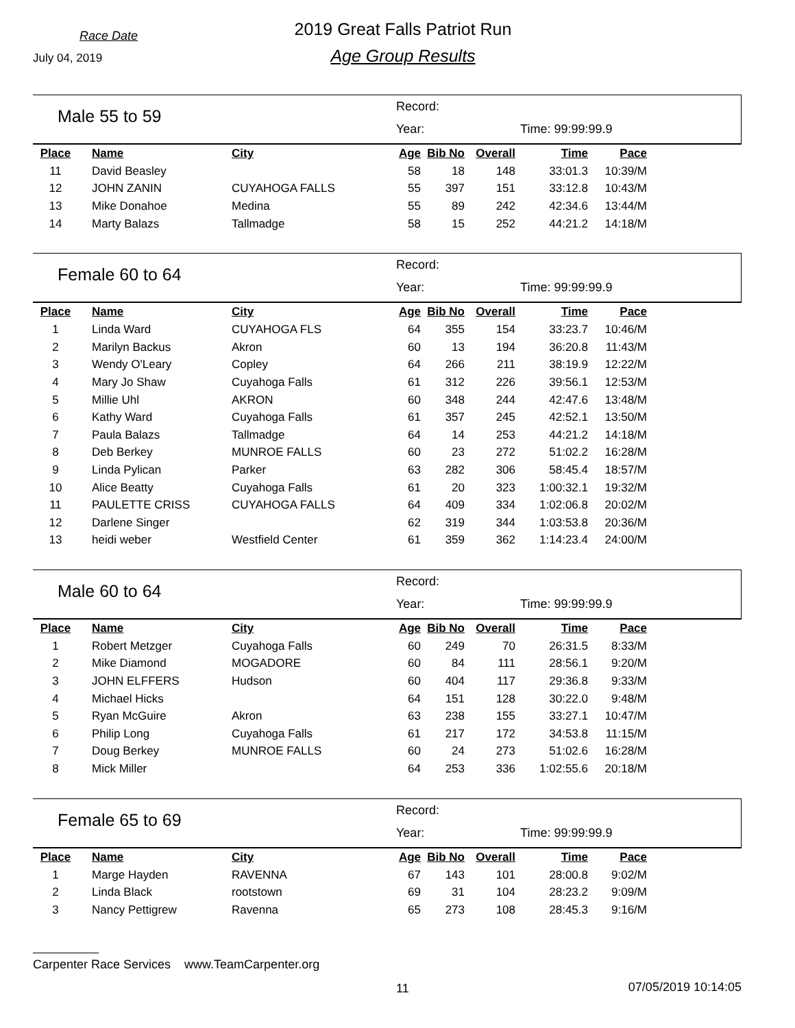Race Date
July 04, 2019
2019 Great Falls Patriot Run
Age Group Results
Male 55 to 59
Record:
Year: Time: 99:99:99.9
| Place | Name | City | Age | Bib No | Overall | Time | Pace |
| --- | --- | --- | --- | --- | --- | --- | --- |
| 11 | David Beasley | | 58 | 18 | 148 | 33:01.3 | 10:39/M |
| 12 | JOHN ZANIN | CUYAHOGA FALLS | 55 | 397 | 151 | 33:12.8 | 10:43/M |
| 13 | Mike Donahoe | Medina | 55 | 89 | 242 | 42:34.6 | 13:44/M |
| 14 | Marty Balazs | Tallmadge | 58 | 15 | 252 | 44:21.2 | 14:18/M |
Female 60 to 64
Record:
Year: Time: 99:99:99.9
| Place | Name | City | Age | Bib No | Overall | Time | Pace |
| --- | --- | --- | --- | --- | --- | --- | --- |
| 1 | Linda Ward | CUYAHOGA FLS | 64 | 355 | 154 | 33:23.7 | 10:46/M |
| 2 | Marilyn Backus | Akron | 60 | 13 | 194 | 36:20.8 | 11:43/M |
| 3 | Wendy O'Leary | Copley | 64 | 266 | 211 | 38:19.9 | 12:22/M |
| 4 | Mary Jo Shaw | Cuyahoga Falls | 61 | 312 | 226 | 39:56.1 | 12:53/M |
| 5 | Millie Uhl | AKRON | 60 | 348 | 244 | 42:47.6 | 13:48/M |
| 6 | Kathy Ward | Cuyahoga Falls | 61 | 357 | 245 | 42:52.1 | 13:50/M |
| 7 | Paula Balazs | Tallmadge | 64 | 14 | 253 | 44:21.2 | 14:18/M |
| 8 | Deb Berkey | MUNROE FALLS | 60 | 23 | 272 | 51:02.2 | 16:28/M |
| 9 | Linda Pylican | Parker | 63 | 282 | 306 | 58:45.4 | 18:57/M |
| 10 | Alice Beatty | Cuyahoga Falls | 61 | 20 | 323 | 1:00:32.1 | 19:32/M |
| 11 | PAULETTE CRISS | CUYAHOGA FALLS | 64 | 409 | 334 | 1:02:06.8 | 20:02/M |
| 12 | Darlene Singer | | 62 | 319 | 344 | 1:03:53.8 | 20:36/M |
| 13 | heidi weber | Westfield Center | 61 | 359 | 362 | 1:14:23.4 | 24:00/M |
Male 60 to 64
Record:
Year: Time: 99:99:99.9
| Place | Name | City | Age | Bib No | Overall | Time | Pace |
| --- | --- | --- | --- | --- | --- | --- | --- |
| 1 | Robert Metzger | Cuyahoga Falls | 60 | 249 | 70 | 26:31.5 | 8:33/M |
| 2 | Mike Diamond | MOGADORE | 60 | 84 | 111 | 28:56.1 | 9:20/M |
| 3 | JOHN ELFFERS | Hudson | 60 | 404 | 117 | 29:36.8 | 9:33/M |
| 4 | Michael Hicks | | 64 | 151 | 128 | 30:22.0 | 9:48/M |
| 5 | Ryan McGuire | Akron | 63 | 238 | 155 | 33:27.1 | 10:47/M |
| 6 | Philip Long | Cuyahoga Falls | 61 | 217 | 172 | 34:53.8 | 11:15/M |
| 7 | Doug Berkey | MUNROE FALLS | 60 | 24 | 273 | 51:02.6 | 16:28/M |
| 8 | Mick Miller | | 64 | 253 | 336 | 1:02:55.6 | 20:18/M |
Female 65 to 69
Record:
Year: Time: 99:99:99.9
| Place | Name | City | Age | Bib No | Overall | Time | Pace |
| --- | --- | --- | --- | --- | --- | --- | --- |
| 1 | Marge Hayden | RAVENNA | 67 | 143 | 101 | 28:00.8 | 9:02/M |
| 2 | Linda Black | rootstown | 69 | 31 | 104 | 28:23.2 | 9:09/M |
| 3 | Nancy Pettigrew | Ravenna | 65 | 273 | 108 | 28:45.3 | 9:16/M |
Carpenter Race Services www.TeamCarpenter.org
11 07/05/2019 10:14:05